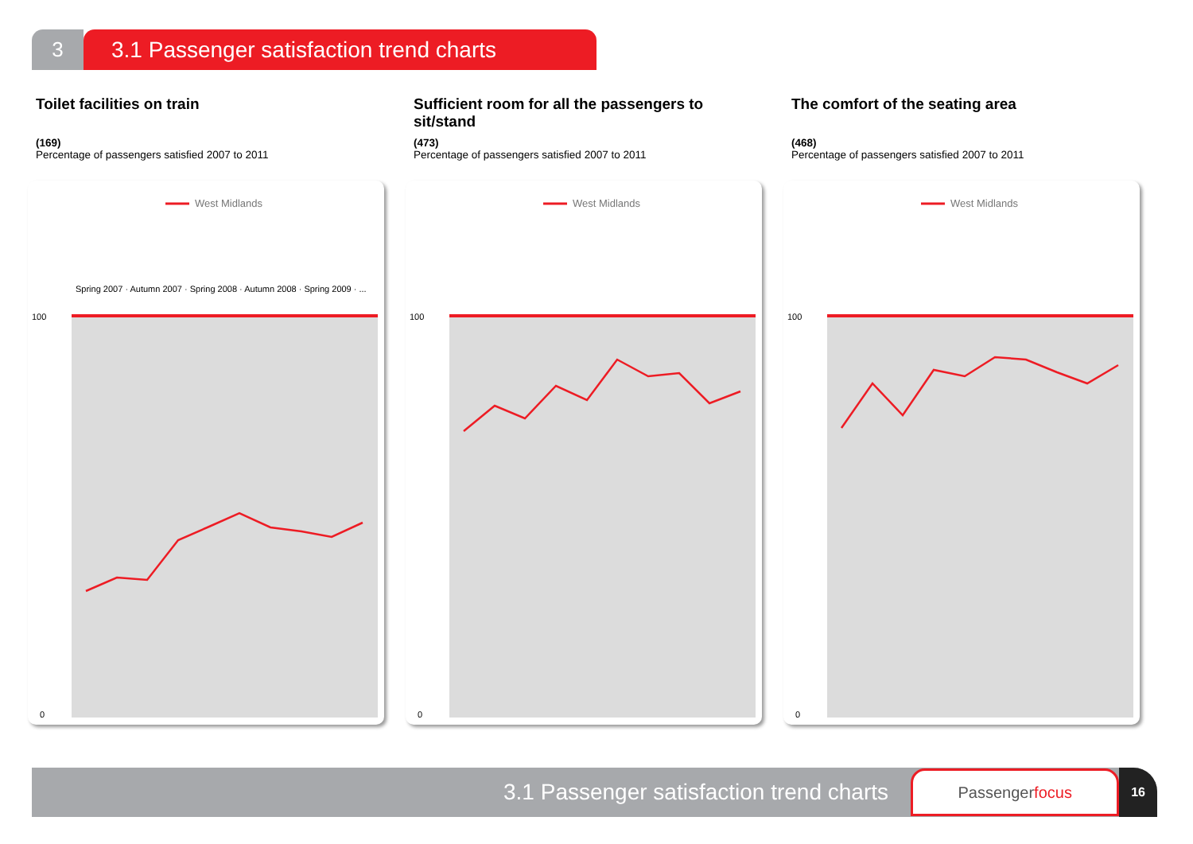3 3.1 Passenger satisfaction trend charts
Toilet facilities on train
(169)
Percentage of passengers satisfied 2007 to 2011
West Midlands
Spring 2007 · Autumn 2007 · Spring 2008 · Autumn 2008 · Spring 2009 · ...
100
0
Sufficient room for all the passengers to sit/stand
(473)
Percentage of passengers satisfied 2007 to 2011
West Midlands
100
0
The comfort of the seating area
(468)
Percentage of passengers satisfied 2007 to 2011
West Midlands
100
0
3.1 Passenger satisfaction trend charts
Passengerfocus
16